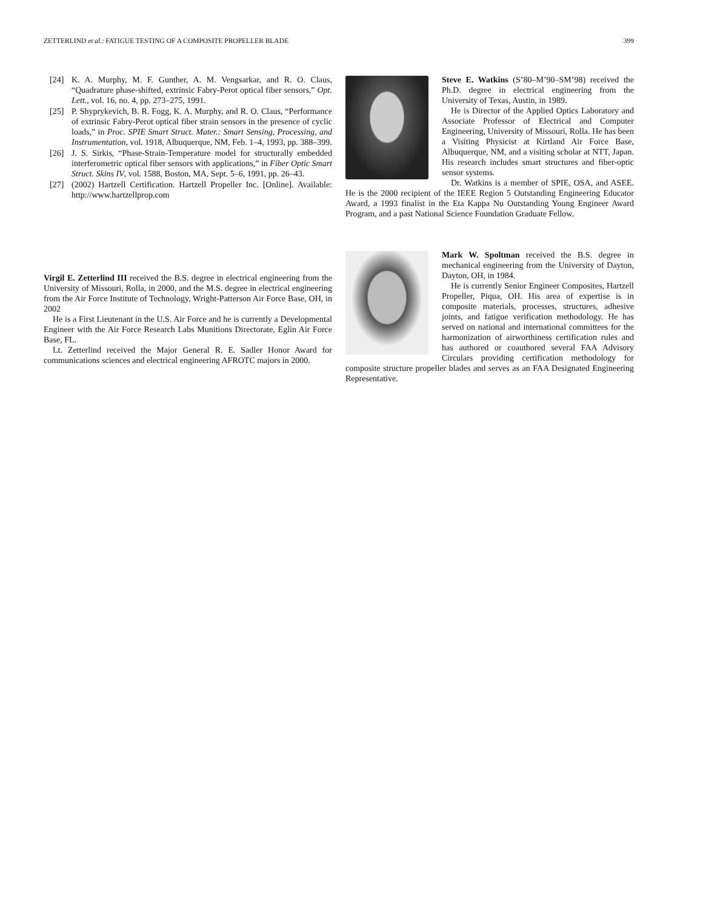ZETTERLIND et al.: FATIGUE TESTING OF A COMPOSITE PROPELLER BLADE 399
[24] K. A. Murphy, M. F. Gunther, A. M. Vengsarkar, and R. O. Claus, “Quadrature phase-shifted, extrinsic Fabry-Perot optical fiber sensors,” Opt. Lett., vol. 16, no. 4, pp. 273–275, 1991.
[25] P. Shyprykevich, B. R. Fogg, K. A. Murphy, and R. O. Claus, “Performance of extrinsic Fabry-Perot optical fiber strain sensors in the presence of cyclic loads,” in Proc. SPIE Smart Struct. Mater.: Smart Sensing, Processing, and Instrumentation, vol. 1918, Albuquerque, NM, Feb. 1–4, 1993, pp. 388–399.
[26] J. S. Sirkis, “Phase-Strain-Temperature model for structurally embedded interferometric optical fiber sensors with applications,” in Fiber Optic Smart Struct. Skins IV, vol. 1588, Boston, MA, Sept. 5–6, 1991, pp. 26–43.
[27] (2002) Hartzell Certification. Hartzell Propeller Inc. [Online]. Available: http://www.hartzellprop.com
Virgil E. Zetterlind III received the B.S. degree in electrical engineering from the University of Missouri, Rolla, in 2000, and the M.S. degree in electrical engineering from the Air Force Institute of Technology, Wright-Patterson Air Force Base, OH, in 2002
He is a First Lieutenant in the U.S. Air Force and he is currently a Developmental Engineer with the Air Force Research Labs Munitions Directorate, Eglin Air Force Base, FL.
Lt. Zetterlind received the Major General R. E. Sadler Honor Award for communications sciences and electrical engineering AFROTC majors in 2000.
Steve E. Watkins (S’80–M’90–SM’98) received the Ph.D. degree in electrical engineering from the University of Texas, Austin, in 1989.
He is Director of the Applied Optics Laboratory and Associate Professor of Electrical and Computer Engineering, University of Missouri, Rolla. He has been a Visiting Physicist at Kirtland Air Force Base, Albuquerque, NM, and a visiting scholar at NTT, Japan. His research includes smart structures and fiber-optic sensor systems.
Dr. Watkins is a member of SPIE, OSA, and ASEE. He is the 2000 recipient of the IEEE Region 5 Outstanding Engineering Educator Award, a 1993 finalist in the Eta Kappa Nu Outstanding Young Engineer Award Program, and a past National Science Foundation Graduate Fellow.
Mark W. Spoltman received the B.S. degree in mechanical engineering from the University of Dayton, Dayton, OH, in 1984.
He is currently Senior Engineer Composites, Hartzell Propeller, Piqua, OH. His area of expertise is in composite materials, processes, structures, adhesive joints, and fatigue verification methodology. He has served on national and international committees for the harmonization of airworthiness certification rules and has authored or coauthored several FAA Advisory Circulars providing certification methodology for composite structure propeller blades and serves as an FAA Designated Engineering Representative.